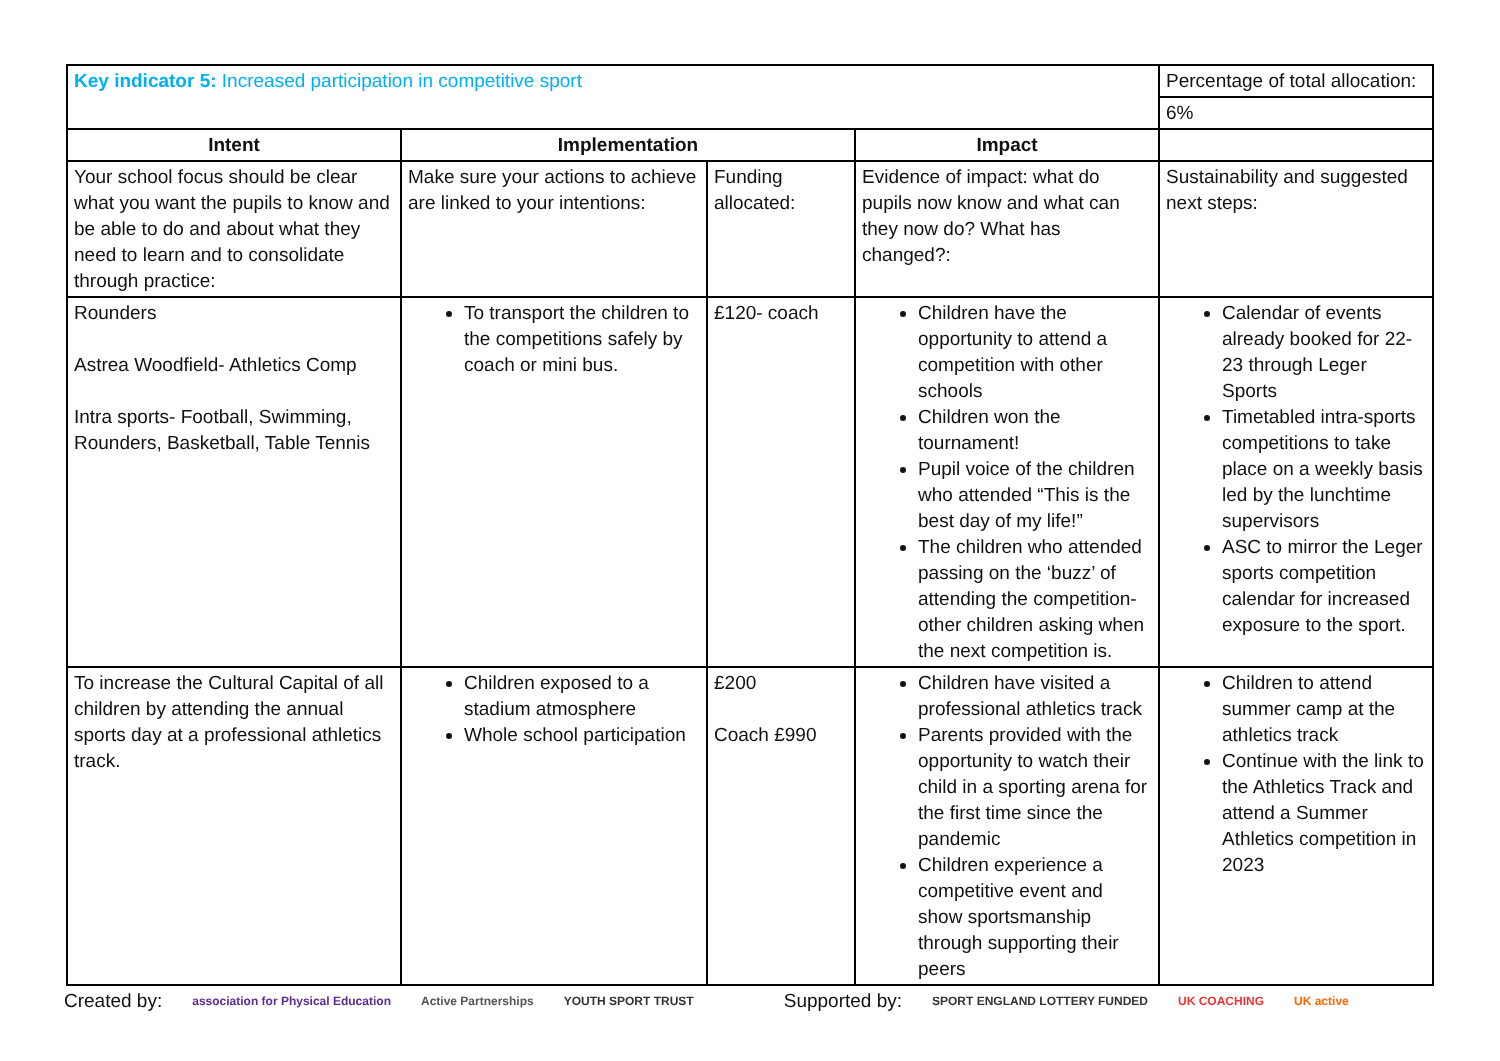| Key indicator 5: Increased participation in competitive sport | | | | Percentage of total allocation: |
| | | | | 6% |
| Intent | Implementation | | Impact | |
| Your school focus should be clear what you want the pupils to know and be able to do and about what they need to learn and to consolidate through practice: | Make sure your actions to achieve are linked to your intentions: | Funding allocated: | Evidence of impact: what do pupils now know and what can they now do? What has changed?: | Sustainability and suggested next steps: |
| Rounders Astrea Woodfield- Athletics Comp Intra sports- Football, Swimming, Rounders, Basketball, Table Tennis | To transport the children to the competitions safely by coach or mini bus. | £120- coach | Children have the opportunity to attend a competition with other schools Children won the tournament! Pupil voice of the children who attended “This is the best day of my life!” The children who attended passing on the ‘buzz’ of attending the competition- other children asking when the next competition is. | Calendar of events already booked for 22-23 through Leger Sports Timetabled intra-sports competitions to take place on a weekly basis led by the lunchtime supervisors ASC to mirror the Leger sports competition calendar for increased exposure to the sport. |
| To increase the Cultural Capital of all children by attending the annual sports day at a professional athletics track. | Children exposed to a stadium atmosphere Whole school participation | £200 Coach £990 | Children have visited a professional athletics track Parents provided with the opportunity to watch their child in a sporting arena for the first time since the pandemic Children experience a competitive event and show sportsmanship through supporting their peers | Children to attend summer camp at the athletics track Continue with the link to the Athletics Track and attend a Summer Athletics competition in 2023 |
Created by: association for Physical Education Active Partnerships YOUTH SPORT TRUST Supported by: SPORT ENGLAND LOTTERY FUNDED UK COACHING UK active